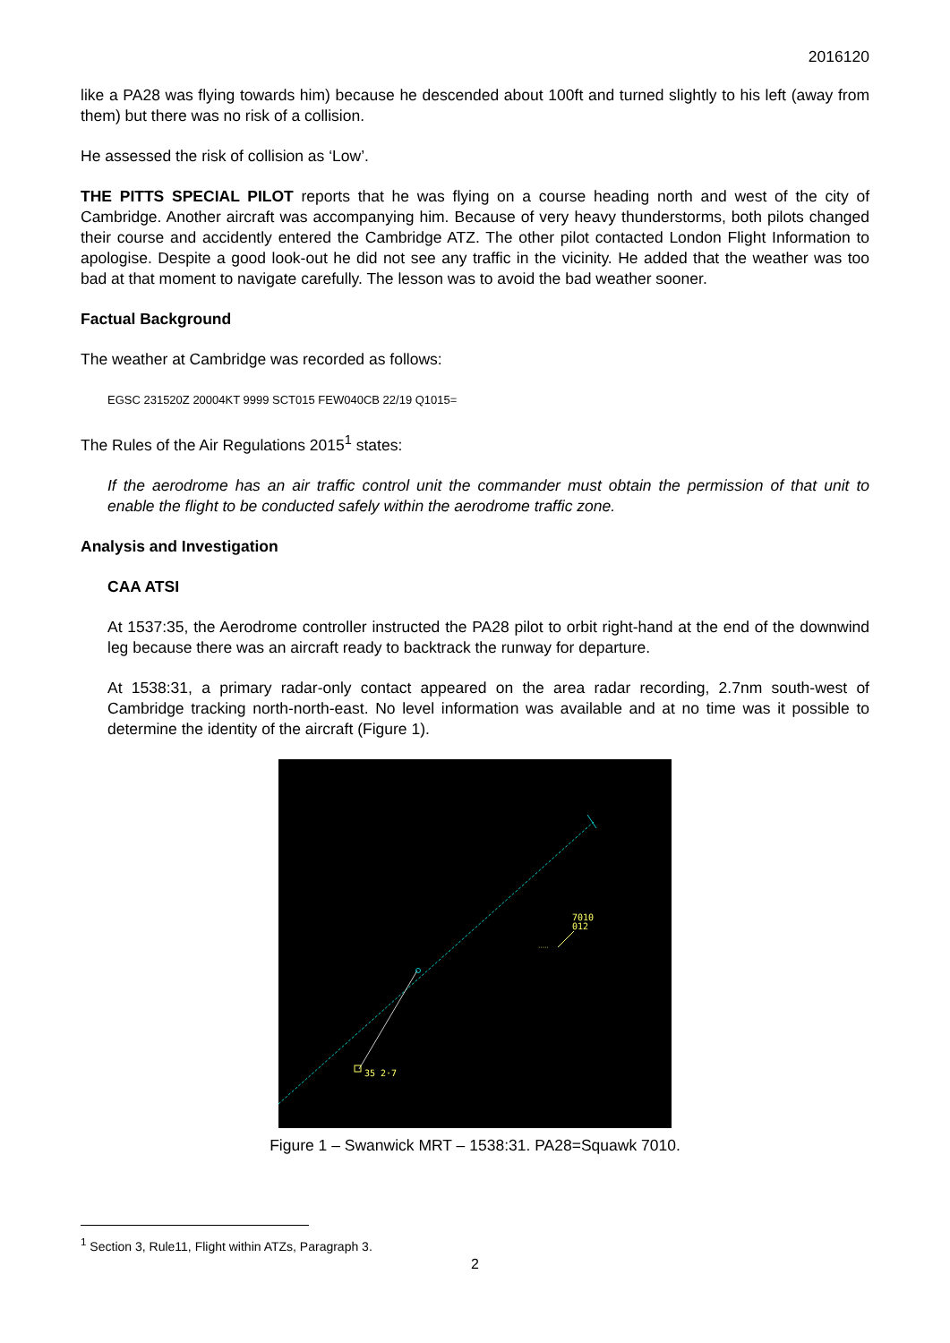2016120
like a PA28 was flying towards him) because he descended about 100ft and turned slightly to his left (away from them) but there was no risk of a collision.
He assessed the risk of collision as ‘Low’.
THE PITTS SPECIAL PILOT reports that he was flying on a course heading north and west of the city of Cambridge. Another aircraft was accompanying him. Because of very heavy thunderstorms, both pilots changed their course and accidently entered the Cambridge ATZ. The other pilot contacted London Flight Information to apologise. Despite a good look-out he did not see any traffic in the vicinity. He added that the weather was too bad at that moment to navigate carefully. The lesson was to avoid the bad weather sooner.
Factual Background
The weather at Cambridge was recorded as follows:
EGSC 231520Z 20004KT 9999 SCT015 FEW040CB 22/19 Q1015=
The Rules of the Air Regulations 2015<sup>1</sup> states:
If the aerodrome has an air traffic control unit the commander must obtain the permission of that unit to enable the flight to be conducted safely within the aerodrome traffic zone.
Analysis and Investigation
CAA ATSI
At 1537:35, the Aerodrome controller instructed the PA28 pilot to orbit right-hand at the end of the downwind leg because there was an aircraft ready to backtrack the runway for departure.
At 1538:31, a primary radar-only contact appeared on the area radar recording, 2.7nm south-west of Cambridge tracking north-north-east. No level information was available and at no time was it possible to determine the identity of the aircraft (Figure 1).
35 2·7
7010
012
·····
Figure 1 – Swanwick MRT – 1538:31. PA28=Squawk 7010.
<sup>1</sup> Section 3, Rule11, Flight within ATZs, Paragraph 3.
2